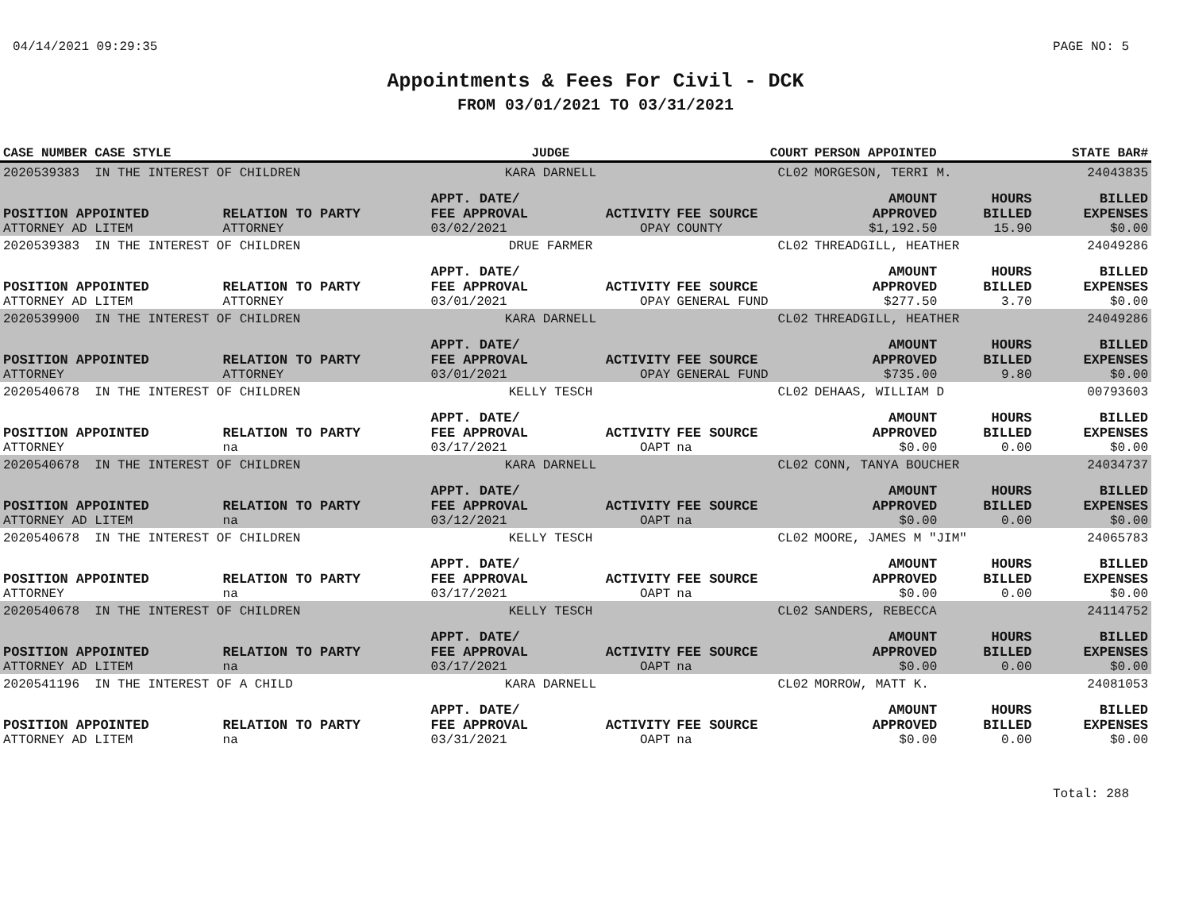04/14/2021 09:29:35 PAGE NO: 5
Appointments & Fees For Civil - DCK
FROM 03/01/2021 TO 03/31/2021
| CASE NUMBER CASE STYLE | | JUDGE | | COURT | PERSON APPOINTED | | STATE BAR# |
| --- | --- | --- | --- | --- | --- | --- | --- |
| 2020539383 IN THE INTEREST OF CHILDREN | | KARA DARNELL | | CL02 | MORGESON, TERRI M. | | 24043835 |
| POSITION APPOINTED | RELATION TO PARTY | APPT. DATE/ FEE APPROVAL | ACTIVITY | FEE SOURCE | AMOUNT APPROVED | HOURS BILLED | BILLED EXPENSES |
| ATTORNEY AD LITEM | ATTORNEY | 03/02/2021 | OPAY | COUNTY | $1,192.50 | 15.90 | $0.00 |
| 2020539383 IN THE INTEREST OF CHILDREN | | DRUE FARMER | | CL02 | THREADGILL, HEATHER | | 24049286 |
| POSITION APPOINTED | RELATION TO PARTY | APPT. DATE/ FEE APPROVAL | ACTIVITY | FEE SOURCE | AMOUNT APPROVED | HOURS BILLED | BILLED EXPENSES |
| ATTORNEY AD LITEM | ATTORNEY | 03/01/2021 | OPAY | GENERAL FUND | $277.50 | 3.70 | $0.00 |
| 2020539900 IN THE INTEREST OF CHILDREN | | KARA DARNELL | | CL02 | THREADGILL, HEATHER | | 24049286 |
| POSITION APPOINTED | RELATION TO PARTY | APPT. DATE/ FEE APPROVAL | ACTIVITY | FEE SOURCE | AMOUNT APPROVED | HOURS BILLED | BILLED EXPENSES |
| ATTORNEY | ATTORNEY | 03/01/2021 | OPAY | GENERAL FUND | $735.00 | 9.80 | $0.00 |
| 2020540678 IN THE INTEREST OF CHILDREN | | KELLY TESCH | | CL02 | DEHAAS, WILLIAM D | | 00793603 |
| POSITION APPOINTED | RELATION TO PARTY | APPT. DATE/ FEE APPROVAL | ACTIVITY | FEE SOURCE | AMOUNT APPROVED | HOURS BILLED | BILLED EXPENSES |
| ATTORNEY | na | 03/17/2021 | OAPT | na | $0.00 | 0.00 | $0.00 |
| 2020540678 IN THE INTEREST OF CHILDREN | | KARA DARNELL | | CL02 | CONN, TANYA BOUCHER | | 24034737 |
| POSITION APPOINTED | RELATION TO PARTY | APPT. DATE/ FEE APPROVAL | ACTIVITY | FEE SOURCE | AMOUNT APPROVED | HOURS BILLED | BILLED EXPENSES |
| ATTORNEY AD LITEM | na | 03/12/2021 | OAPT | na | $0.00 | 0.00 | $0.00 |
| 2020540678 IN THE INTEREST OF CHILDREN | | KELLY TESCH | | CL02 | MOORE, JAMES M "JIM" | | 24065783 |
| POSITION APPOINTED | RELATION TO PARTY | APPT. DATE/ FEE APPROVAL | ACTIVITY | FEE SOURCE | AMOUNT APPROVED | HOURS BILLED | BILLED EXPENSES |
| ATTORNEY | na | 03/17/2021 | OAPT | na | $0.00 | 0.00 | $0.00 |
| 2020540678 IN THE INTEREST OF CHILDREN | | KELLY TESCH | | CL02 | SANDERS, REBECCA | | 24114752 |
| POSITION APPOINTED | RELATION TO PARTY | APPT. DATE/ FEE APPROVAL | ACTIVITY | FEE SOURCE | AMOUNT APPROVED | HOURS BILLED | BILLED EXPENSES |
| ATTORNEY AD LITEM | na | 03/17/2021 | OAPT | na | $0.00 | 0.00 | $0.00 |
| 2020541196 IN THE INTEREST OF A CHILD | | KARA DARNELL | | CL02 | MORROW, MATT K. | | 24081053 |
| POSITION APPOINTED | RELATION TO PARTY | APPT. DATE/ FEE APPROVAL | ACTIVITY | FEE SOURCE | AMOUNT APPROVED | HOURS BILLED | BILLED EXPENSES |
| ATTORNEY AD LITEM | na | 03/31/2021 | OAPT | na | $0.00 | 0.00 | $0.00 |
Total: 288